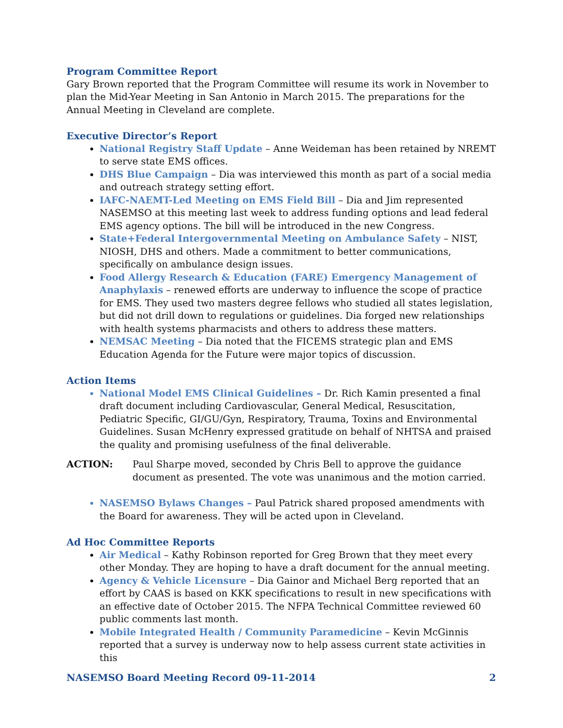Program Committee Report
Gary Brown reported that the Program Committee will resume its work in November to plan the Mid-Year Meeting in San Antonio in March 2015. The preparations for the Annual Meeting in Cleveland are complete.
Executive Director’s Report
National Registry Staff Update – Anne Weideman has been retained by NREMT to serve state EMS offices.
DHS Blue Campaign – Dia was interviewed this month as part of a social media and outreach strategy setting effort.
IAFC-NAEMT-Led Meeting on EMS Field Bill – Dia and Jim represented NASEMSO at this meeting last week to address funding options and lead federal EMS agency options. The bill will be introduced in the new Congress.
State+Federal Intergovernmental Meeting on Ambulance Safety – NIST, NIOSH, DHS and others. Made a commitment to better communications, specifically on ambulance design issues.
Food Allergy Research & Education (FARE) Emergency Management of Anaphylaxis – renewed efforts are underway to influence the scope of practice for EMS. They used two masters degree fellows who studied all states legislation, but did not drill down to regulations or guidelines. Dia forged new relationships with health systems pharmacists and others to address these matters.
NEMSAC Meeting – Dia noted that the FICEMS strategic plan and EMS Education Agenda for the Future were major topics of discussion.
Action Items
National Model EMS Clinical Guidelines – Dr. Rich Kamin presented a final draft document including Cardiovascular, General Medical, Resuscitation, Pediatric Specific, GI/GU/Gyn, Respiratory, Trauma, Toxins and Environmental Guidelines. Susan McHenry expressed gratitude on behalf of NHTSA and praised the quality and promising usefulness of the final deliverable.
ACTION: Paul Sharpe moved, seconded by Chris Bell to approve the guidance document as presented. The vote was unanimous and the motion carried.
NASEMSO Bylaws Changes – Paul Patrick shared proposed amendments with the Board for awareness. They will be acted upon in Cleveland.
Ad Hoc Committee Reports
Air Medical – Kathy Robinson reported for Greg Brown that they meet every other Monday. They are hoping to have a draft document for the annual meeting.
Agency & Vehicle Licensure – Dia Gainor and Michael Berg reported that an effort by CAAS is based on KKK specifications to result in new specifications with an effective date of October 2015. The NFPA Technical Committee reviewed 60 public comments last month.
Mobile Integrated Health / Community Paramedicine – Kevin McGinnis reported that a survey is underway now to help assess current state activities in this
NASEMSO Board Meeting Record 09-11-2014 2